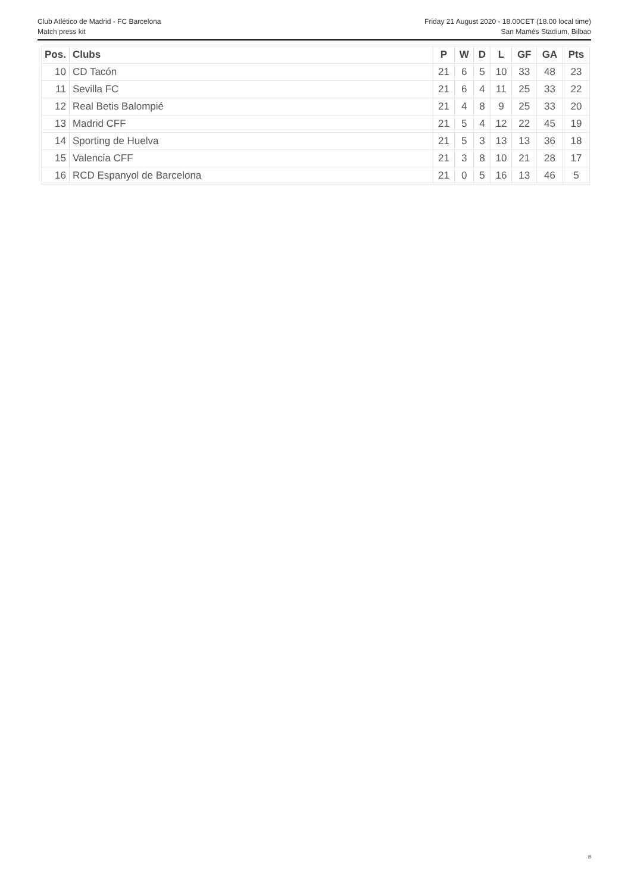Club Atlético de Madrid - FC Barcelona
Match press kit
Friday 21 August 2020 - 18.00CET (18.00 local time)
San Mamés Stadium, Bilbao
| Pos. | Clubs | P | W | D | L | GF | GA | Pts |
| --- | --- | --- | --- | --- | --- | --- | --- | --- |
| 10 | CD Tacón | 21 | 6 | 5 | 10 | 33 | 48 | 23 |
| 11 | Sevilla FC | 21 | 6 | 4 | 11 | 25 | 33 | 22 |
| 12 | Real Betis Balompié | 21 | 4 | 8 | 9 | 25 | 33 | 20 |
| 13 | Madrid CFF | 21 | 5 | 4 | 12 | 22 | 45 | 19 |
| 14 | Sporting de Huelva | 21 | 5 | 3 | 13 | 13 | 36 | 18 |
| 15 | Valencia CFF | 21 | 3 | 8 | 10 | 21 | 28 | 17 |
| 16 | RCD Espanyol de Barcelona | 21 | 0 | 5 | 16 | 13 | 46 | 5 |
8